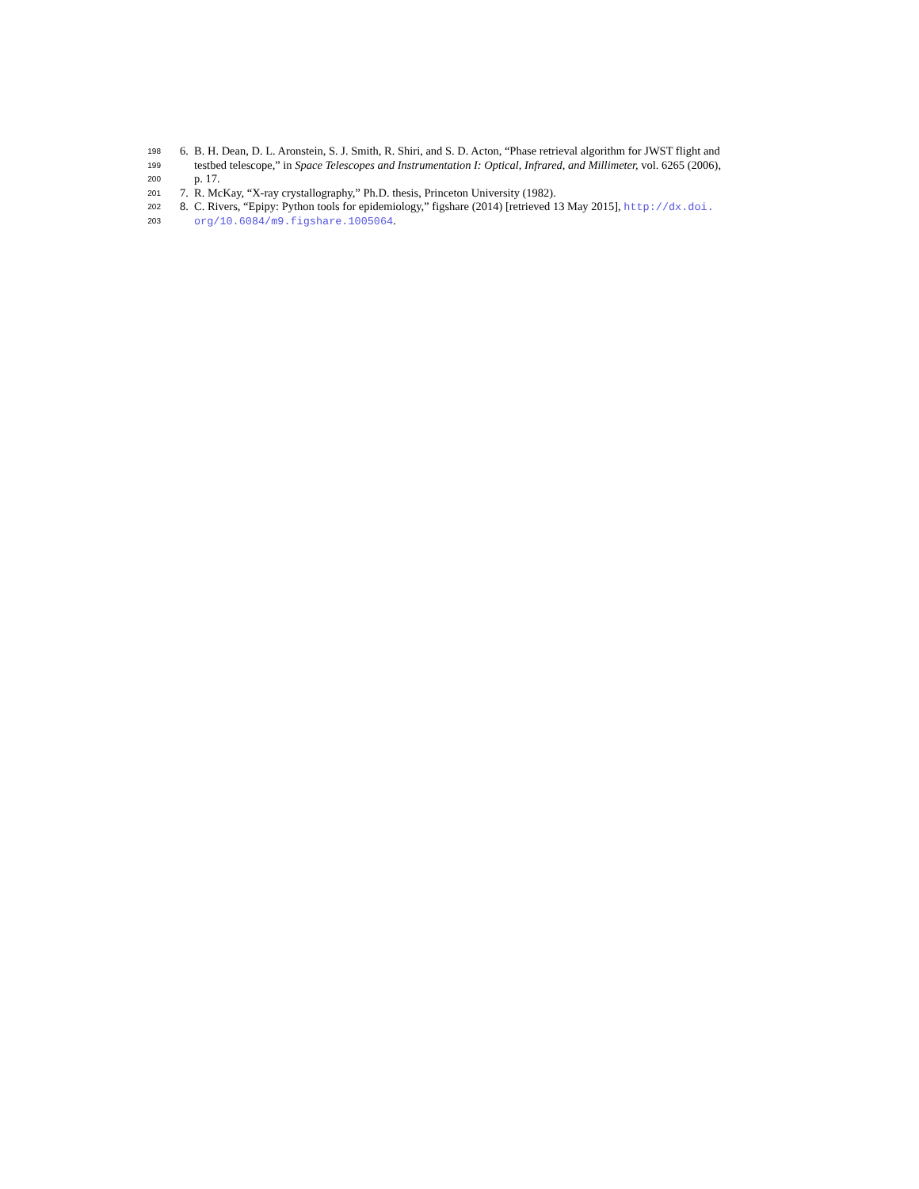198 6. B. H. Dean, D. L. Aronstein, S. J. Smith, R. Shiri, and S. D. Acton, “Phase retrieval algorithm for JWST flight and
199 testbed telescope,” in Space Telescopes and Instrumentation I: Optical, Infrared, and Millimeter, vol. 6265 (2006),
200 p. 17.
201 7. R. McKay, “X-ray crystallography,” Ph.D. thesis, Princeton University (1982).
202 8. C. Rivers, “Epipy: Python tools for epidemiology,” figshare (2014) [retrieved 13 May 2015], http://dx.doi.
203 org/10.6084/m9.figshare.1005064.